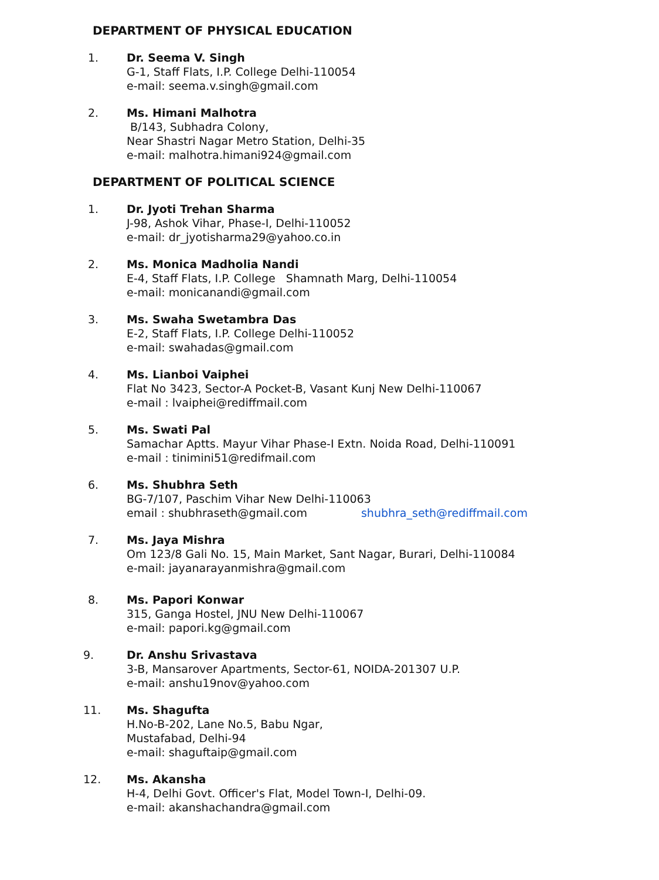DEPARTMENT OF PHYSICAL EDUCATION
1. Dr. Seema V. Singh
G-1, Staff Flats, I.P. College Delhi-110054
e-mail: seema.v.singh@gmail.com
2. Ms. Himani Malhotra
B/143, Subhadra Colony,
Near Shastri Nagar Metro Station, Delhi-35
e-mail: malhotra.himani924@gmail.com
DEPARTMENT OF POLITICAL SCIENCE
1. Dr. Jyoti Trehan Sharma
J-98, Ashok Vihar, Phase-I, Delhi-110052
e-mail: dr_jyotisharma29@yahoo.co.in
2. Ms. Monica Madholia Nandi
E-4, Staff Flats, I.P. College Shamnath Marg, Delhi-110054
e-mail: monicanandi@gmail.com
3. Ms. Swaha Swetambra Das
E-2, Staff Flats, I.P. College Delhi-110052
e-mail: swahadas@gmail.com
4. Ms. Lianboi Vaiphei
Flat No 3423, Sector-A Pocket-B, Vasant Kunj New Delhi-110067
e-mail : lvaiphei@rediffmail.com
5. Ms. Swati Pal
Samachar Aptts. Mayur Vihar Phase-I Extn. Noida Road, Delhi-110091
e-mail : tinimini51@redifmail.com
6. Ms. Shubhra Seth
BG-7/107, Paschim Vihar New Delhi-110063
email : shubhraseth@gmail.com shubhra_seth@rediffmail.com
7. Ms. Jaya Mishra
Om 123/8 Gali No. 15, Main Market, Sant Nagar, Burari, Delhi-110084
e-mail: jayanarayanmishra@gmail.com
8. Ms. Papori Konwar
315, Ganga Hostel, JNU New Delhi-110067
e-mail: papori.kg@gmail.com
9. Dr. Anshu Srivastava
3-B, Mansarover Apartments, Sector-61, NOIDA-201307 U.P.
e-mail: anshu19nov@yahoo.com
11. Ms. Shagufta
H.No-B-202, Lane No.5, Babu Ngar,
Mustafabad, Delhi-94
e-mail: shaguftaip@gmail.com
12. Ms. Akansha
H-4, Delhi Govt. Officer's Flat, Model Town-I, Delhi-09.
e-mail: akanshachandra@gmail.com